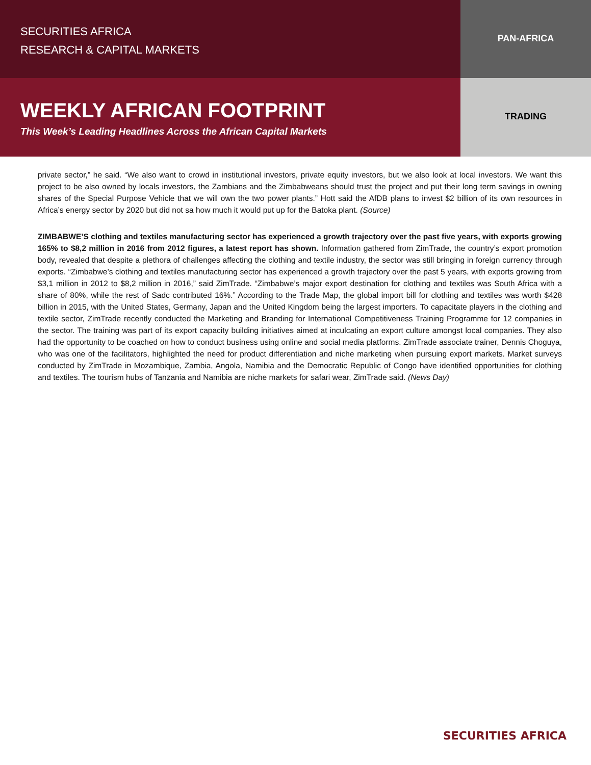SECURITIES AFRICA
RESEARCH & CAPITAL MARKETS
PAN-AFRICA
WEEKLY AFRICAN FOOTPRINT
This Week’s Leading Headlines Across the African Capital Markets
TRADING
private sector,” he said. “We also want to crowd in institutional investors, private equity investors, but we also look at local investors. We want this project to be also owned by locals investors, the Zambians and the Zimbabweans should trust the project and put their long term savings in owning shares of the Special Purpose Vehicle that we will own the two power plants.” Hott said the AfDB plans to invest $2 billion of its own resources in Africa’s energy sector by 2020 but did not sa how much it would put up for the Batoka plant. (Source)
ZIMBABWE’S clothing and textiles manufacturing sector has experienced a growth trajectory over the past five years, with exports growing 165% to $8,2 million in 2016 from 2012 figures, a latest report has shown. Information gathered from ZimTrade, the country’s export promotion body, revealed that despite a plethora of challenges affecting the clothing and textile industry, the sector was still bringing in foreign currency through exports. “Zimbabwe’s clothing and textiles manufacturing sector has experienced a growth trajectory over the past 5 years, with exports growing from $3,1 million in 2012 to $8,2 million in 2016,” said ZimTrade. “Zimbabwe’s major export destination for clothing and textiles was South Africa with a share of 80%, while the rest of Sadc contributed 16%.” According to the Trade Map, the global import bill for clothing and textiles was worth $428 billion in 2015, with the United States, Germany, Japan and the United Kingdom being the largest importers. To capacitate players in the clothing and textile sector, ZimTrade recently conducted the Marketing and Branding for International Competitiveness Training Programme for 12 companies in the sector. The training was part of its export capacity building initiatives aimed at inculcating an export culture amongst local companies. They also had the opportunity to be coached on how to conduct business using online and social media platforms. ZimTrade associate trainer, Dennis Choguya, who was one of the facilitators, highlighted the need for product differentiation and niche marketing when pursuing export markets. Market surveys conducted by ZimTrade in Mozambique, Zambia, Angola, Namibia and the Democratic Republic of Congo have identified opportunities for clothing and textiles. The tourism hubs of Tanzania and Namibia are niche markets for safari wear, ZimTrade said. (News Day)
SECURITIES AFRICA